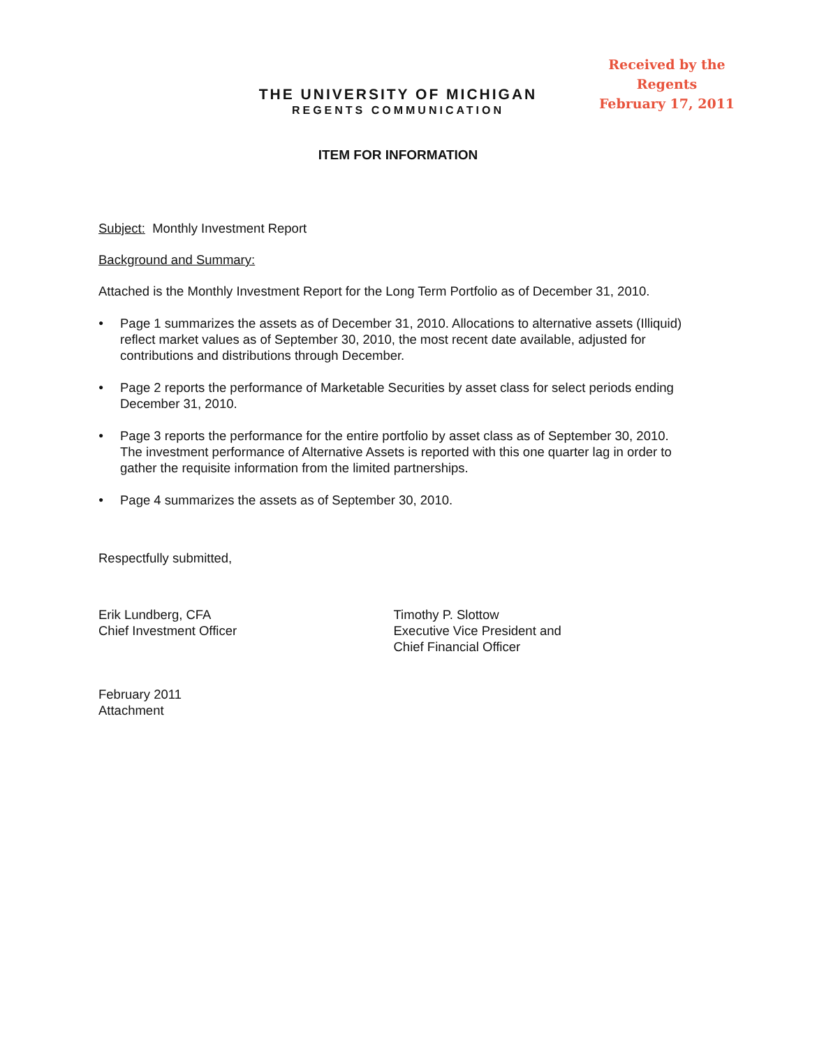Received by the Regents
February 17, 2011
THE UNIVERSITY OF MICHIGAN
REGENTS COMMUNICATION
ITEM FOR INFORMATION
Subject: Monthly Investment Report
Background and Summary:
Attached is the Monthly Investment Report for the Long Term Portfolio as of December 31, 2010.
● Page 1 summarizes the assets as of December 31, 2010. Allocations to alternative assets (Illiquid) reflect market values as of September 30, 2010, the most recent date available, adjusted for contributions and distributions through December.
● Page 2 reports the performance of Marketable Securities by asset class for select periods ending December 31, 2010.
● Page 3 reports the performance for the entire portfolio by asset class as of September 30, 2010. The investment performance of Alternative Assets is reported with this one quarter lag in order to gather the requisite information from the limited partnerships.
● Page 4 summarizes the assets as of September 30, 2010.
Respectfully submitted,
Erik Lundberg, CFA
Chief Investment Officer
Timothy P. Slottow
Executive Vice President and
Chief Financial Officer
February 2011
Attachment